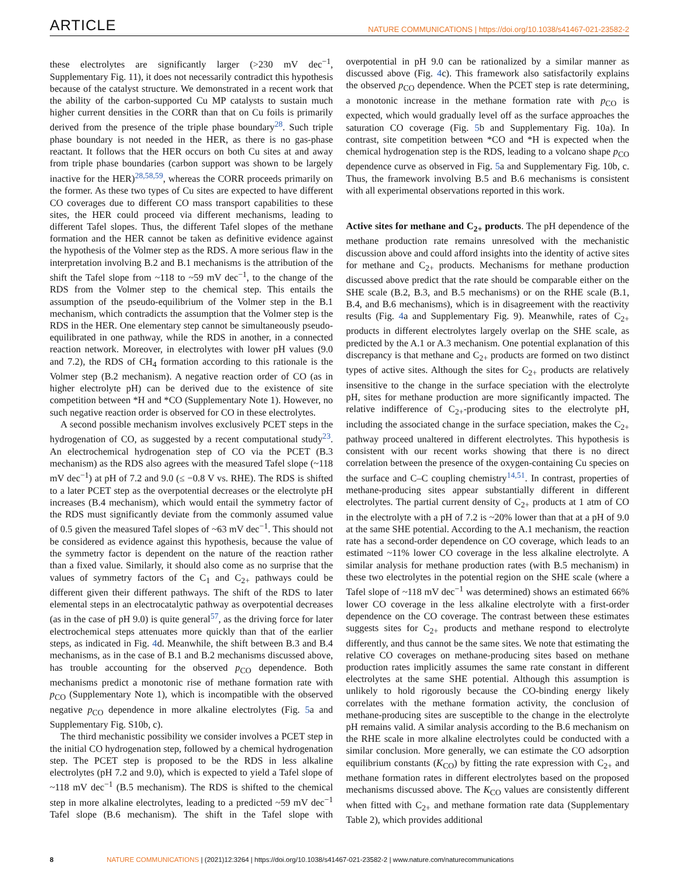ARTICLE
NATURE COMMUNICATIONS | https://doi.org/10.1038/s41467-021-23582-2
these electrolytes are significantly larger (>230 mV dec<sup>−1</sup>, Supplementary Fig. 11), it does not necessarily contradict this hypothesis because of the catalyst structure. We demonstrated in a recent work that the ability of the carbon-supported Cu MP catalysts to sustain much higher current densities in the CORR than that on Cu foils is primarily derived from the presence of the triple phase boundary<sup>28</sup>. Such triple phase boundary is not needed in the HER, as there is no gas-phase reactant. It follows that the HER occurs on both Cu sites at and away from triple phase boundaries (carbon support was shown to be largely inactive for the HER)<sup>28,58,59</sup>, whereas the CORR proceeds primarily on the former. As these two types of Cu sites are expected to have different CO coverages due to different CO mass transport capabilities to these sites, the HER could proceed via different mechanisms, leading to different Tafel slopes. Thus, the different Tafel slopes of the methane formation and the HER cannot be taken as definitive evidence against the hypothesis of the Volmer step as the RDS. A more serious flaw in the interpretation involving B.2 and B.1 mechanisms is the attribution of the shift the Tafel slope from ~118 to ~59 mV dec<sup>−1</sup>, to the change of the RDS from the Volmer step to the chemical step. This entails the assumption of the pseudo-equilibrium of the Volmer step in the B.1 mechanism, which contradicts the assumption that the Volmer step is the RDS in the HER. One elementary step cannot be simultaneously pseudo-equilibrated in one pathway, while the RDS in another, in a connected reaction network. Moreover, in electrolytes with lower pH values (9.0 and 7.2), the RDS of CH<sub>4</sub> formation according to this rationale is the Volmer step (B.2 mechanism). A negative reaction order of CO (as in higher electrolyte pH) can be derived due to the existence of site competition between *H and *CO (Supplementary Note 1). However, no such negative reaction order is observed for CO in these electrolytes.
A second possible mechanism involves exclusively PCET steps in the hydrogenation of CO, as suggested by a recent computational study<sup>23</sup>. An electrochemical hydrogenation step of CO via the PCET (B.3 mechanism) as the RDS also agrees with the measured Tafel slope (~118 mV dec<sup>−1</sup>) at pH of 7.2 and 9.0 (≤ −0.8 V vs. RHE). The RDS is shifted to a later PCET step as the overpotential decreases or the electrolyte pH increases (B.4 mechanism), which would entail the symmetry factor of the RDS must significantly deviate from the commonly assumed value of 0.5 given the measured Tafel slopes of ~63 mV dec<sup>−1</sup>. This should not be considered as evidence against this hypothesis, because the value of the symmetry factor is dependent on the nature of the reaction rather than a fixed value. Similarly, it should also come as no surprise that the values of symmetry factors of the C<sub>1</sub> and C<sub>2+</sub> pathways could be different given their different pathways. The shift of the RDS to later elemental steps in an electrocatalytic pathway as overpotential decreases (as in the case of pH 9.0) is quite general<sup>57</sup>, as the driving force for later electrochemical steps attenuates more quickly than that of the earlier steps, as indicated in Fig. 4d. Meanwhile, the shift between B.3 and B.4 mechanisms, as in the case of B.1 and B.2 mechanisms discussed above, has trouble accounting for the observed p<sub>CO</sub> dependence. Both mechanisms predict a monotonic rise of methane formation rate with p<sub>CO</sub> (Supplementary Note 1), which is incompatible with the observed negative p<sub>CO</sub> dependence in more alkaline electrolytes (Fig. 5a and Supplementary Fig. S10b, c).
The third mechanistic possibility we consider involves a PCET step in the initial CO hydrogenation step, followed by a chemical hydrogenation step. The PCET step is proposed to be the RDS in less alkaline electrolytes (pH 7.2 and 9.0), which is expected to yield a Tafel slope of ~118 mV dec<sup>−1</sup> (B.5 mechanism). The RDS is shifted to the chemical step in more alkaline electrolytes, leading to a predicted ~59 mV dec<sup>−1</sup> Tafel slope (B.6 mechanism). The shift in the Tafel slope with overpotential in pH 9.0 can be rationalized by a similar manner as discussed above (Fig. 4c). This framework also satisfactorily explains the observed p<sub>CO</sub> dependence. When the PCET step is rate determining, a monotonic increase in the methane formation rate with p<sub>CO</sub> is expected, which would gradually level off as the surface approaches the saturation CO coverage (Fig. 5b and Supplementary Fig. 10a). In contrast, site competition between *CO and *H is expected when the chemical hydrogenation step is the RDS, leading to a volcano shape p<sub>CO</sub> dependence curve as observed in Fig. 5a and Supplementary Fig. 10b, c. Thus, the framework involving B.5 and B.6 mechanisms is consistent with all experimental observations reported in this work.
Active sites for methane and C<sub>2+</sub> products. The pH dependence of the methane production rate remains unresolved with the mechanistic discussion above and could afford insights into the identity of active sites for methane and C<sub>2+</sub> products. Mechanisms for methane production discussed above predict that the rate should be comparable either on the SHE scale (B.2, B.3, and B.5 mechanisms) or on the RHE scale (B.1, B.4, and B.6 mechanisms), which is in disagreement with the reactivity results (Fig. 4a and Supplementary Fig. 9). Meanwhile, rates of C<sub>2+</sub> products in different electrolytes largely overlap on the SHE scale, as predicted by the A.1 or A.3 mechanism. One potential explanation of this discrepancy is that methane and C<sub>2+</sub> products are formed on two distinct types of active sites. Although the sites for C<sub>2+</sub> products are relatively insensitive to the change in the surface speciation with the electrolyte pH, sites for methane production are more significantly impacted. The relative indifference of C<sub>2+</sub>-producing sites to the electrolyte pH, including the associated change in the surface speciation, makes the C<sub>2+</sub> pathway proceed unaltered in different electrolytes. This hypothesis is consistent with our recent works showing that there is no direct correlation between the presence of the oxygen-containing Cu species on the surface and C–C coupling chemistry<sup>14,51</sup>. In contrast, properties of methane-producing sites appear substantially different in different electrolytes. The partial current density of C<sub>2+</sub> products at 1 atm of CO in the electrolyte with a pH of 7.2 is ~20% lower than that at a pH of 9.0 at the same SHE potential. According to the A.1 mechanism, the reaction rate has a second-order dependence on CO coverage, which leads to an estimated ~11% lower CO coverage in the less alkaline electrolyte. A similar analysis for methane production rates (with B.5 mechanism) in these two electrolytes in the potential region on the SHE scale (where a Tafel slope of ~118 mV dec<sup>−1</sup> was determined) shows an estimated 66% lower CO coverage in the less alkaline electrolyte with a first-order dependence on the CO coverage. The contrast between these estimates suggests sites for C<sub>2+</sub> products and methane respond to electrolyte differently, and thus cannot be the same sites. We note that estimating the relative CO coverages on methane-producing sites based on methane production rates implicitly assumes the same rate constant in different electrolytes at the same SHE potential. Although this assumption is unlikely to hold rigorously because the CO-binding energy likely correlates with the methane formation activity, the conclusion of methane-producing sites are susceptible to the change in the electrolyte pH remains valid. A similar analysis according to the B.6 mechanism on the RHE scale in more alkaline electrolytes could be conducted with a similar conclusion. More generally, we can estimate the CO adsorption equilibrium constants (K<sub>CO</sub>) by fitting the rate expression with C<sub>2+</sub> and methane formation rates in different electrolytes based on the proposed mechanisms discussed above. The K<sub>CO</sub> values are consistently different when fitted with C<sub>2+</sub> and methane formation rate data (Supplementary Table 2), which provides additional
8 NATURE COMMUNICATIONS | (2021)12:3264 | https://doi.org/10.1038/s41467-021-23582-2 | www.nature.com/naturecommunications